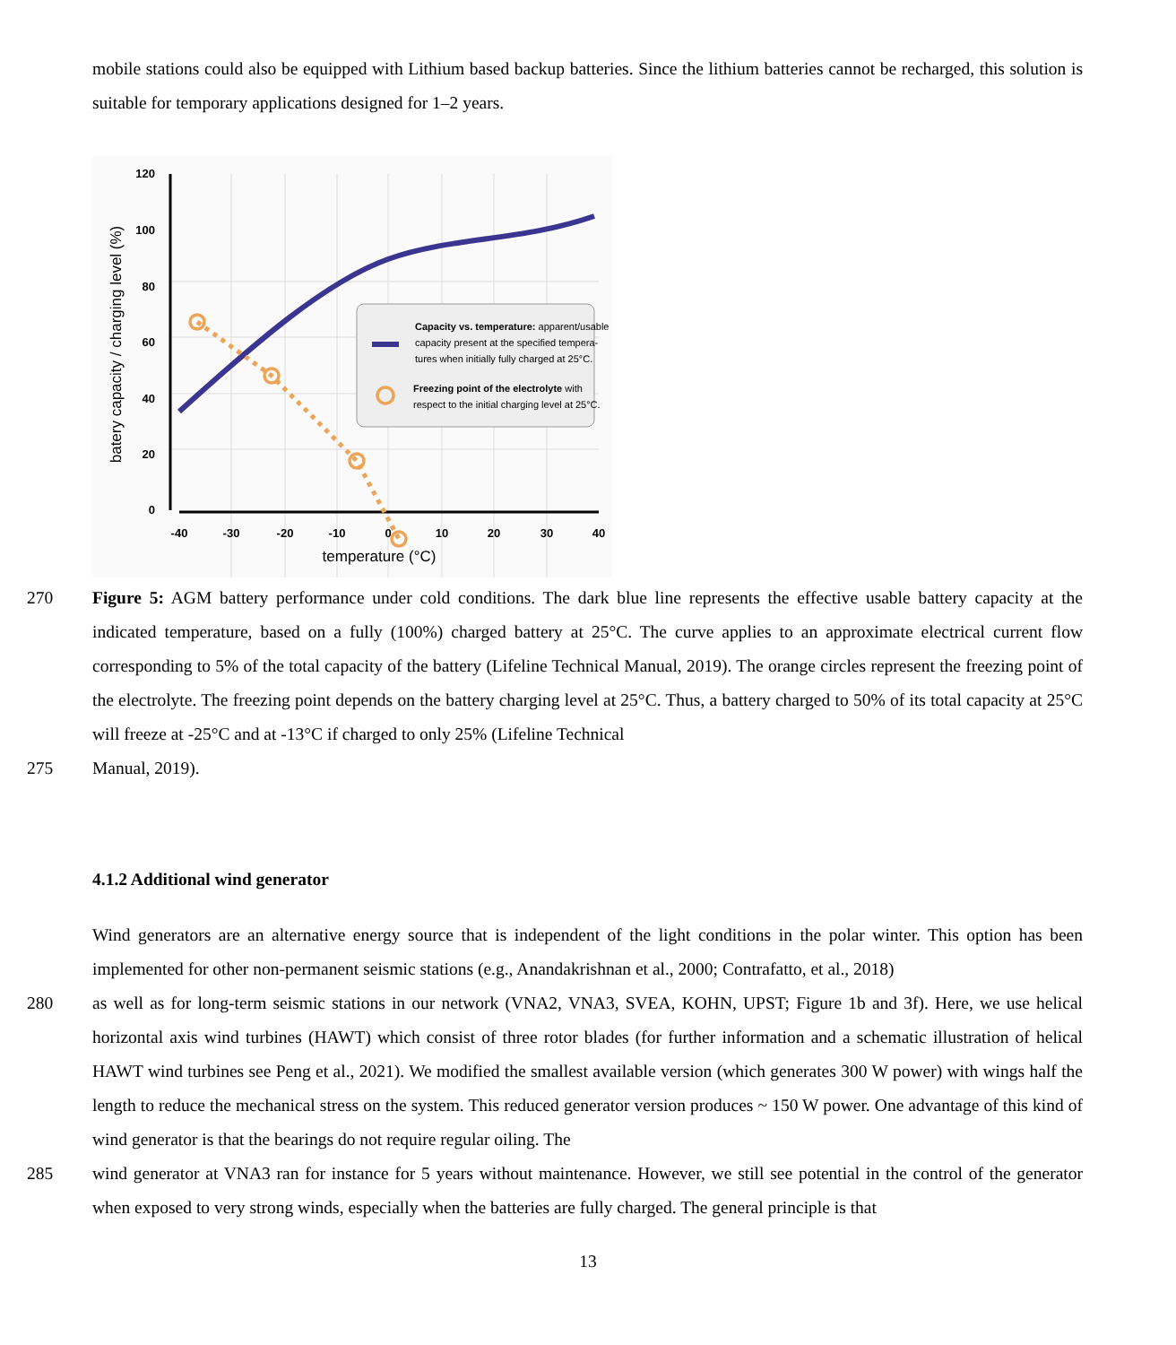mobile stations could also be equipped with Lithium based backup batteries. Since the lithium batteries cannot be recharged, this solution is suitable for temporary applications designed for 1–2 years.
120
100
80
60
40
20
0
-40
-30
-20
-10
0
10
20
30
40
temperature (°C)
batery capacity / charging level (%)
Capacity vs. temperature: apparent/usable
capacity present at the specified tempera-
tures when initially fully charged at 25°C.
Freezing point of the electrolyte with
respect to the initial charging level at 25°C.
270 Figure 5: AGM battery performance under cold conditions. The dark blue line represents the effective usable battery capacity at the indicated temperature, based on a fully (100%) charged battery at 25°C. The curve applies to an approximate electrical current flow corresponding to 5% of the total capacity of the battery (Lifeline Technical Manual, 2019). The orange circles represent the freezing point of the electrolyte. The freezing point depends on the battery charging level at 25°C. Thus, a battery charged to 50% of its total capacity at 25°C will freeze at -25°C and at -13°C if charged to only 25% (Lifeline Technical
275 Manual, 2019).
4.1.2 Additional wind generator
Wind generators are an alternative energy source that is independent of the light conditions in the polar winter. This option has been implemented for other non-permanent seismic stations (e.g., Anandakrishnan et al., 2000; Contrafatto, et al., 2018)
280 as well as for long-term seismic stations in our network (VNA2, VNA3, SVEA, KOHN, UPST; Figure 1b and 3f). Here, we use helical horizontal axis wind turbines (HAWT) which consist of three rotor blades (for further information and a schematic illustration of helical HAWT wind turbines see Peng et al., 2021). We modified the smallest available version (which generates 300 W power) with wings half the length to reduce the mechanical stress on the system. This reduced generator version produces ~ 150 W power. One advantage of this kind of wind generator is that the bearings do not require regular oiling. The
285 wind generator at VNA3 ran for instance for 5 years without maintenance. However, we still see potential in the control of the generator when exposed to very strong winds, especially when the batteries are fully charged. The general principle is that
13